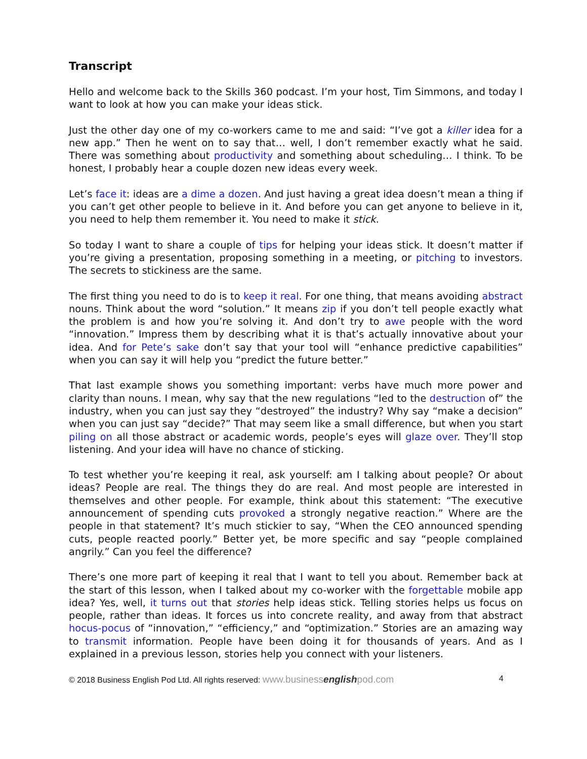Transcript
Hello and welcome back to the Skills 360 podcast. I’m your host, Tim Simmons, and today I want to look at how you can make your ideas stick.
Just the other day one of my co-workers came to me and said: “I’ve got a killer idea for a new app.” Then he went on to say that… well, I don’t remember exactly what he said. There was something about productivity and something about scheduling… I think. To be honest, I probably hear a couple dozen new ideas every week.
Let’s face it: ideas are a dime a dozen. And just having a great idea doesn’t mean a thing if you can’t get other people to believe in it. And before you can get anyone to believe in it, you need to help them remember it. You need to make it stick.
So today I want to share a couple of tips for helping your ideas stick. It doesn’t matter if you’re giving a presentation, proposing something in a meeting, or pitching to investors. The secrets to stickiness are the same.
The first thing you need to do is to keep it real. For one thing, that means avoiding abstract nouns. Think about the word “solution.” It means zip if you don’t tell people exactly what the problem is and how you’re solving it. And don’t try to awe people with the word “innovation.” Impress them by describing what it is that’s actually innovative about your idea. And for Pete’s sake don’t say that your tool will “enhance predictive capabilities” when you can say it will help you “predict the future better.”
That last example shows you something important: verbs have much more power and clarity than nouns. I mean, why say that the new regulations “led to the destruction of” the industry, when you can just say they “destroyed” the industry? Why say “make a decision” when you can just say “decide?” That may seem like a small difference, but when you start piling on all those abstract or academic words, people’s eyes will glaze over. They’ll stop listening. And your idea will have no chance of sticking.
To test whether you’re keeping it real, ask yourself: am I talking about people? Or about ideas? People are real. The things they do are real. And most people are interested in themselves and other people. For example, think about this statement: “The executive announcement of spending cuts provoked a strongly negative reaction.” Where are the people in that statement? It’s much stickier to say, “When the CEO announced spending cuts, people reacted poorly.” Better yet, be more specific and say “people complained angrily.” Can you feel the difference?
There’s one more part of keeping it real that I want to tell you about. Remember back at the start of this lesson, when I talked about my co-worker with the forgettable mobile app idea? Yes, well, it turns out that stories help ideas stick. Telling stories helps us focus on people, rather than ideas. It forces us into concrete reality, and away from that abstract hocus-pocus of “innovation,” “efficiency,” and “optimization.” Stories are an amazing way to transmit information. People have been doing it for thousands of years. And as I explained in a previous lesson, stories help you connect with your listeners.
© 2018 Business English Pod Ltd. All rights reserved: www.businessenglishpod.com 4